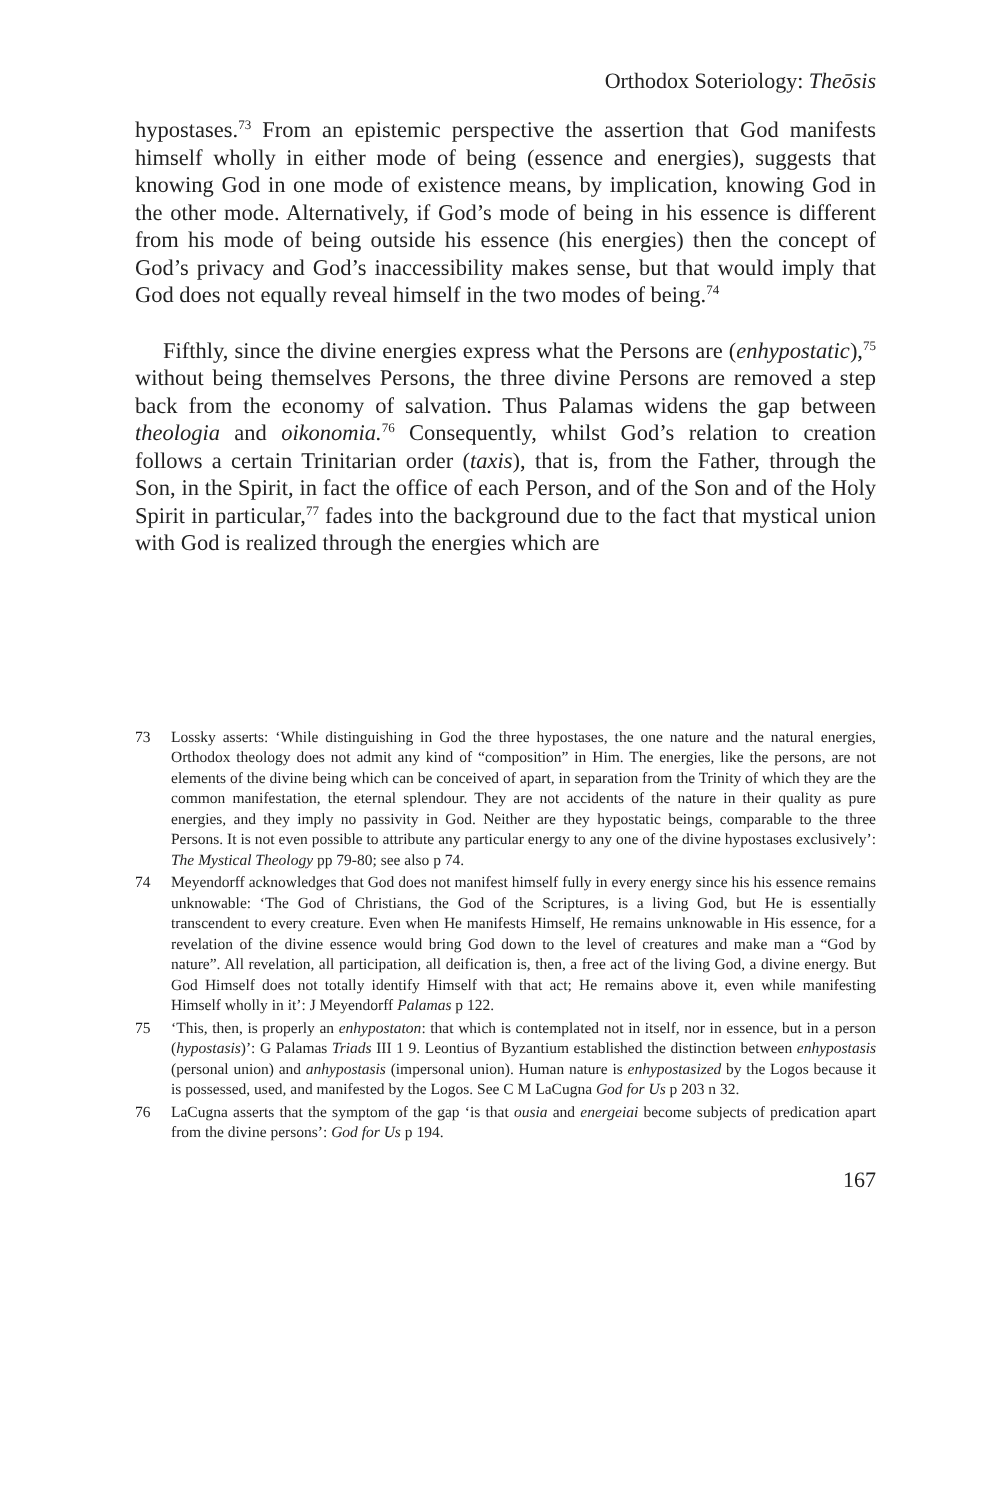Orthodox Soteriology: Theōsis
hypostases.<sup>73</sup> From an epistemic perspective the assertion that God manifests himself wholly in either mode of being (essence and energies), suggests that knowing God in one mode of existence means, by implication, knowing God in the other mode. Alternatively, if God’s mode of being in his essence is different from his mode of being outside his essence (his energies) then the concept of God’s privacy and God’s inaccessibility makes sense, but that would imply that God does not equally reveal himself in the two modes of being.<sup>74</sup>
Fifthly, since the divine energies express what the Persons are (enhypostatic),<sup>75</sup> without being themselves Persons, the three divine Persons are removed a step back from the economy of salvation. Thus Palamas widens the gap between theologia and oikonomia.<sup>76</sup> Consequently, whilst God’s relation to creation follows a certain Trinitarian order (taxis), that is, from the Father, through the Son, in the Spirit, in fact the office of each Person, and of the Son and of the Holy Spirit in particular,<sup>77</sup> fades into the background due to the fact that mystical union with God is realized through the energies which are
73 Lossky asserts: ‘While distinguishing in God the three hypostases, the one nature and the natural energies, Orthodox theology does not admit any kind of “composition” in Him. The energies, like the persons, are not elements of the divine being which can be conceived of apart, in separation from the Trinity of which they are the common manifestation, the eternal splendour. They are not accidents of the nature in their quality as pure energies, and they imply no passivity in God. Neither are they hypostatic beings, comparable to the three Persons. It is not even possible to attribute any particular energy to any one of the divine hypostases exclusively’: The Mystical Theology pp 79-80; see also p 74.
74 Meyendorff acknowledges that God does not manifest himself fully in every energy since his his essence remains unknowable: ‘The God of Christians, the God of the Scriptures, is a living God, but He is essentially transcendent to every creature. Even when He manifests Himself, He remains unknowable in His essence, for a revelation of the divine essence would bring God down to the level of creatures and make man a “God by nature”. All revelation, all participation, all deification is, then, a free act of the living God, a divine energy. But God Himself does not totally identify Himself with that act; He remains above it, even while manifesting Himself wholly in it’: J Meyendorff Palamas p 122.
75 ‘This, then, is properly an enhypostaton: that which is contemplated not in itself, nor in essence, but in a person (hypostasis)’: G Palamas Triads III 1 9. Leontius of Byzantium established the distinction between enhypostasis (personal union) and anhypostasis (impersonal union). Human nature is enhypostasized by the Logos because it is possessed, used, and manifested by the Logos. See C M LaCugna God for Us p 203 n 32.
76 LaCugna asserts that the symptom of the gap ‘is that ousia and energeiai become subjects of predication apart from the divine persons’: God for Us p 194.
167